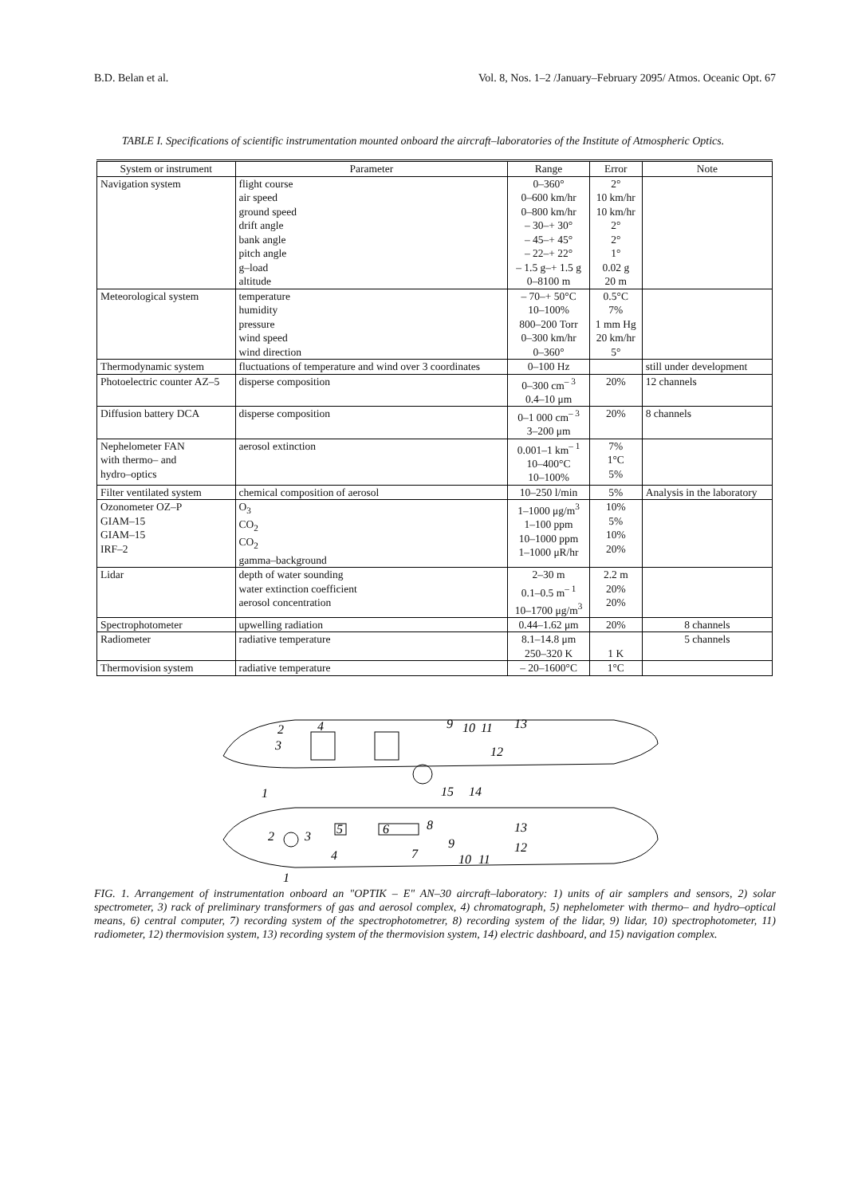B.D. Belan et al. Vol. 8, Nos. 1–2 /January–February 2095/ Atmos. Oceanic Opt. 67
TABLE I. Specifications of scientific instrumentation mounted onboard the aircraft–laboratories of the Institute of Atmospheric Optics.
| System or instrument | Parameter | Range | Error | Note |
| --- | --- | --- | --- | --- |
| Navigation system | flight course air speed ground speed drift angle bank angle pitch angle g–load altitude | 0–360° 0–600 km/hr 0–800 km/hr – 30–+ 30° – 45–+ 45° – 22–+ 22° – 1.5 g–+ 1.5 g 0–8100 m | 2° 10 km/hr 10 km/hr 2° 2° 1° 0.02 g 20 m | |
| Meteorological system | temperature humidity pressure wind speed wind direction | – 70–+ 50°C 10–100% 800–200 Torr 0–300 km/hr 0–360° | 0.5°C 7% 1 mm Hg 20 km/hr 5° | |
| Thermodynamic system | fluctuations of temperature and wind over 3 coordinates | 0–100 Hz | | still under development |
| Photoelectric counter AZ–5 | disperse composition | 0–300 cm<sup>– 3</sup> 0.4–10 μm | 20% | 12 channels |
| Diffusion battery DCA | disperse composition | 0–1 000 cm<sup>– 3</sup> 3–200 μm | 20% | 8 channels |
| Nephelometer FAN with thermo– and hydro–optics | aerosol extinction | 0.001–1 km<sup>– 1</sup> 10–400°C 10–100% | 7% 1°C 5% | |
| Filter ventilated system | chemical composition of aerosol | 10–250 l/min | 5% | Analysis in the laboratory |
| Ozonometer OZ–P GIAM–15 GIAM–15 IRF–2 | O<sub>3</sub> CO<sub>2</sub> CO<sub>2</sub> gamma–background | 1–1000 μg/m<sup>3</sup> 1–100 ppm 10–1000 ppm 1–1000 μR/hr | 10% 5% 10% 20% | |
| Lidar | depth of water sounding water extinction coefficient aerosol concentration | 2–30 m 0.1–0.5 m<sup>– 1</sup> 10–1700 μg/m<sup>3</sup> | 2.2 m 20% 20% | |
| Spectrophotometer | upwelling radiation | 0.44–1.62 μm | 20% | 8 channels |
| Radiometer | radiative temperature | 8.1–14.8 μm 250–320 K | 1 K | 5 channels |
| Thermovision system | radiative temperature | – 20–1600°C | 1°C | |
2
4
3
9
10
11
13
12
1
15
14
2
3
5
6
8
13
12
9
4
7
10
11
1
FIG. 1. Arrangement of instrumentation onboard an "OPTIK – E" AN–30 aircraft–laboratory: 1) units of air samplers and sensors, 2) solar spectrometer, 3) rack of preliminary transformers of gas and aerosol complex, 4) chromatograph, 5) nephelometer with thermo– and hydro–optical means, 6) central computer, 7) recording system of the spectrophotometrer, 8) recording system of the lidar, 9) lidar, 10) spectrophotometer, 11) radiometer, 12) thermovision system, 13) recording system of the thermovision system, 14) electric dashboard, and 15) navigation complex.